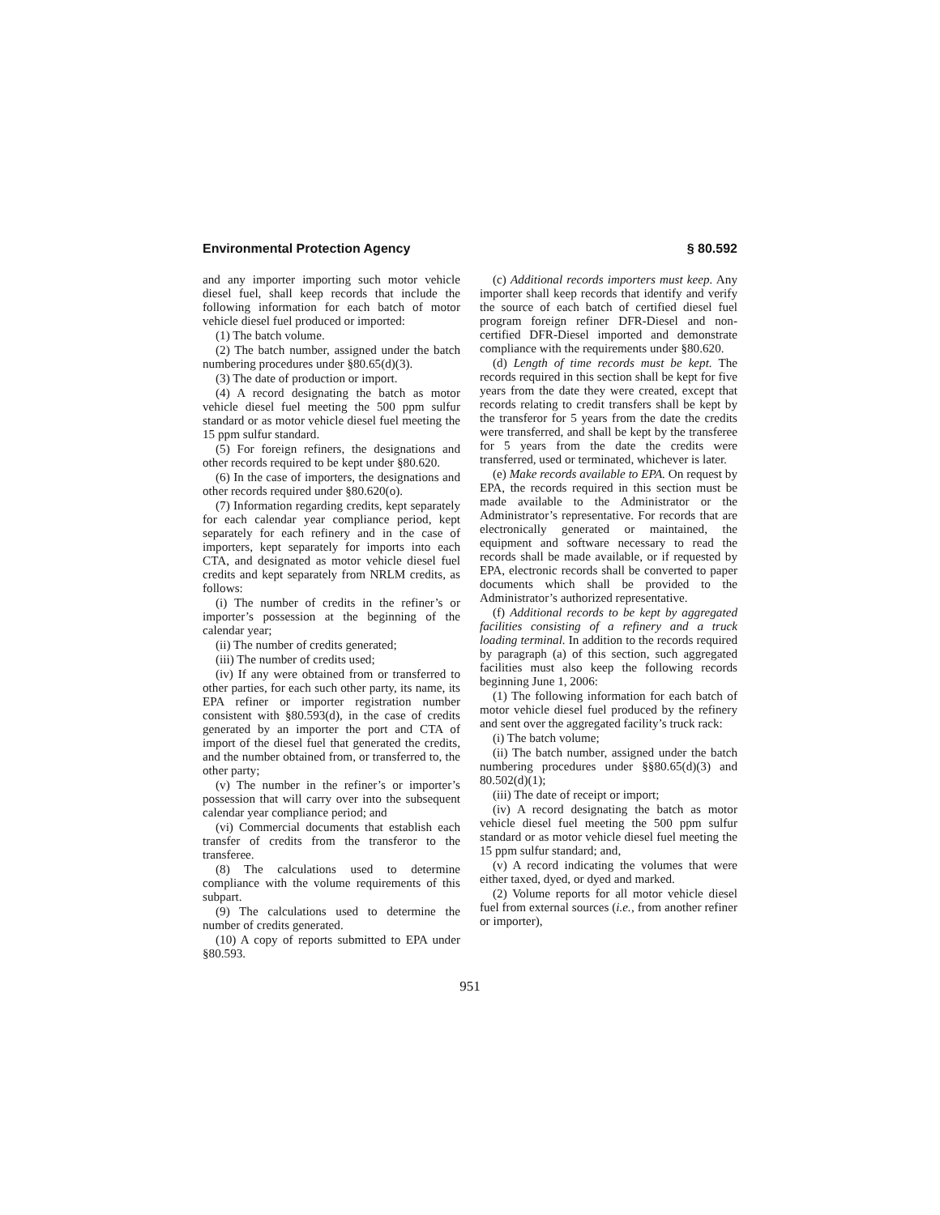Environmental Protection Agency § 80.592
and any importer importing such motor vehicle diesel fuel, shall keep records that include the following information for each batch of motor vehicle diesel fuel produced or imported:
(1) The batch volume.
(2) The batch number, assigned under the batch numbering procedures under §80.65(d)(3).
(3) The date of production or import.
(4) A record designating the batch as motor vehicle diesel fuel meeting the 500 ppm sulfur standard or as motor vehicle diesel fuel meeting the 15 ppm sulfur standard.
(5) For foreign refiners, the designations and other records required to be kept under §80.620.
(6) In the case of importers, the designations and other records required under §80.620(o).
(7) Information regarding credits, kept separately for each calendar year compliance period, kept separately for each refinery and in the case of importers, kept separately for imports into each CTA, and designated as motor vehicle diesel fuel credits and kept separately from NRLM credits, as follows:
(i) The number of credits in the refiner’s or importer’s possession at the beginning of the calendar year;
(ii) The number of credits generated;
(iii) The number of credits used;
(iv) If any were obtained from or transferred to other parties, for each such other party, its name, its EPA refiner or importer registration number consistent with §80.593(d), in the case of credits generated by an importer the port and CTA of import of the diesel fuel that generated the credits, and the number obtained from, or transferred to, the other party;
(v) The number in the refiner’s or importer’s possession that will carry over into the subsequent calendar year compliance period; and
(vi) Commercial documents that establish each transfer of credits from the transferor to the transferee.
(8) The calculations used to determine compliance with the volume requirements of this subpart.
(9) The calculations used to determine the number of credits generated.
(10) A copy of reports submitted to EPA under §80.593.
(c) Additional records importers must keep. Any importer shall keep records that identify and verify the source of each batch of certified diesel fuel program foreign refiner DFR-Diesel and non-certified DFR-Diesel imported and demonstrate compliance with the requirements under §80.620.
(d) Length of time records must be kept. The records required in this section shall be kept for five years from the date they were created, except that records relating to credit transfers shall be kept by the transferor for 5 years from the date the credits were transferred, and shall be kept by the transferee for 5 years from the date the credits were transferred, used or terminated, whichever is later.
(e) Make records available to EPA. On request by EPA, the records required in this section must be made available to the Administrator or the Administrator’s representative. For records that are electronically generated or maintained, the equipment and software necessary to read the records shall be made available, or if requested by EPA, electronic records shall be converted to paper documents which shall be provided to the Administrator’s authorized representative.
(f) Additional records to be kept by aggregated facilities consisting of a refinery and a truck loading terminal. In addition to the records required by paragraph (a) of this section, such aggregated facilities must also keep the following records beginning June 1, 2006:
(1) The following information for each batch of motor vehicle diesel fuel produced by the refinery and sent over the aggregated facility’s truck rack:
(i) The batch volume;
(ii) The batch number, assigned under the batch numbering procedures under §§80.65(d)(3) and 80.502(d)(1);
(iii) The date of receipt or import;
(iv) A record designating the batch as motor vehicle diesel fuel meeting the 500 ppm sulfur standard or as motor vehicle diesel fuel meeting the 15 ppm sulfur standard; and,
(v) A record indicating the volumes that were either taxed, dyed, or dyed and marked.
(2) Volume reports for all motor vehicle diesel fuel from external sources (i.e., from another refiner or importer),
951